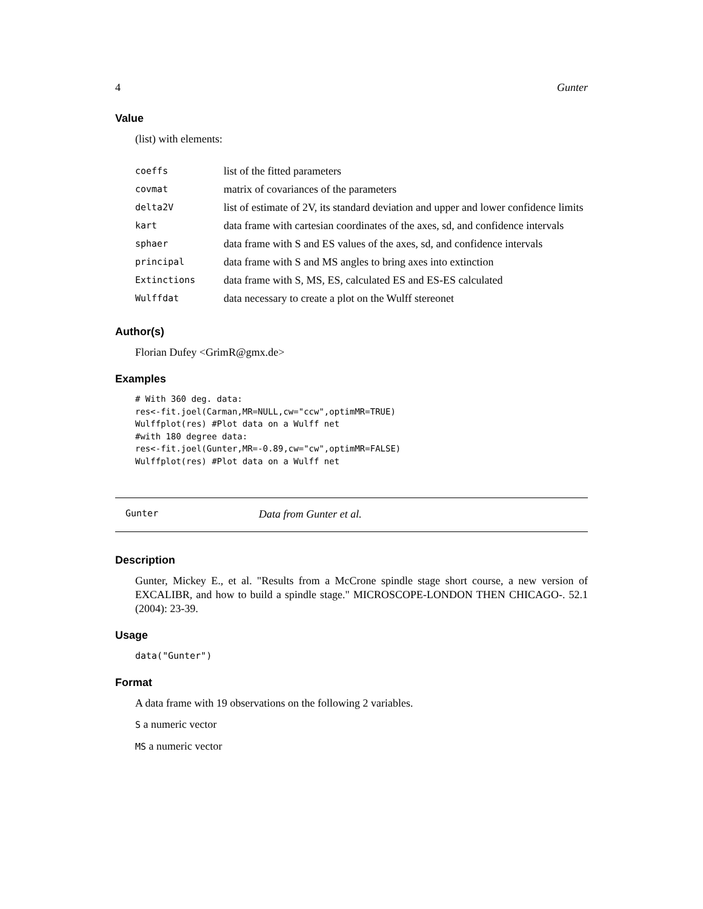4 Gunter
Value
(list) with elements:
| coeffs | list of the fitted parameters |
| covmat | matrix of covariances of the parameters |
| delta2V | list of estimate of 2V, its standard deviation and upper and lower confidence limits |
| kart | data frame with cartesian coordinates of the axes, sd, and confidence intervals |
| sphaer | data frame with S and ES values of the axes, sd, and confidence intervals |
| principal | data frame with S and MS angles to bring axes into extinction |
| Extinctions | data frame with S, MS, ES, calculated ES and ES-ES calculated |
| Wulffdat | data necessary to create a plot on the Wulff stereonet |
Author(s)
Florian Dufey <GrimR@gmx.de>
Examples
# With 360 deg. data:
res<-fit.joel(Carman,MR=NULL,cw="ccw",optimMR=TRUE)
Wulffplot(res) #Plot data on a Wulff net
#with 180 degree data:
res<-fit.joel(Gunter,MR=-0.89,cw="cw",optimMR=FALSE)
Wulffplot(res) #Plot data on a Wulff net
Gunter Data from Gunter et al.
Description
Gunter, Mickey E., et al. "Results from a McCrone spindle stage short course, a new version of EXCALIBR, and how to build a spindle stage." MICROSCOPE-LONDON THEN CHICAGO-. 52.1 (2004): 23-39.
Usage
data("Gunter")
Format
A data frame with 19 observations on the following 2 variables.
S a numeric vector
MS a numeric vector